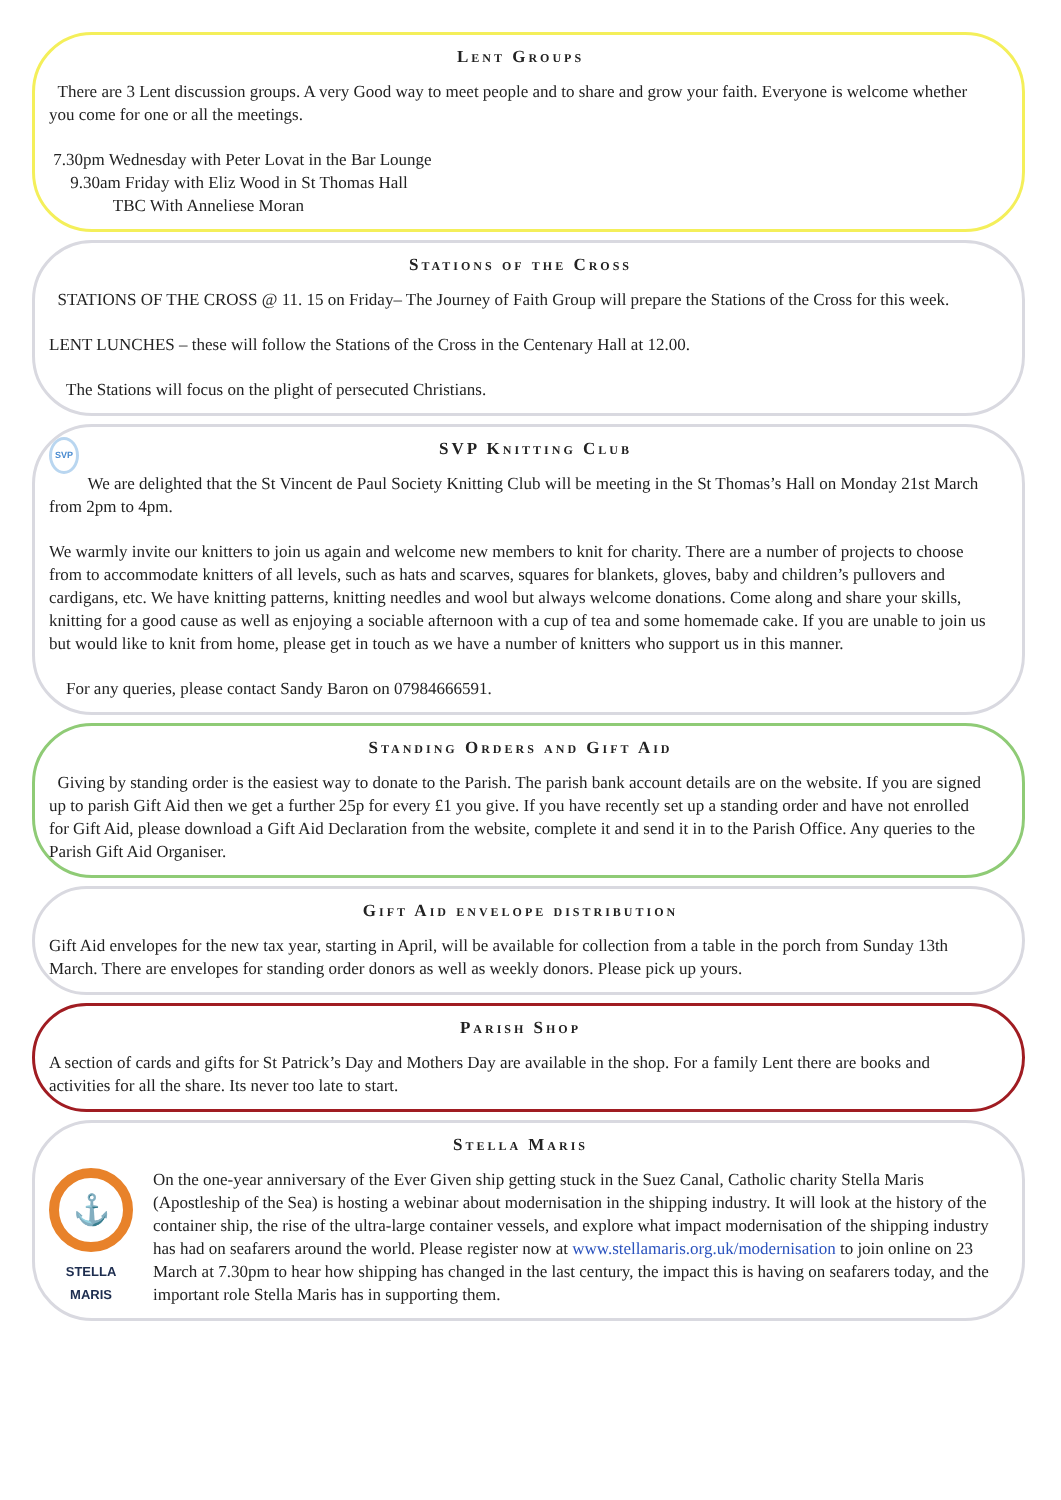Lent Groups
There are 3 Lent discussion groups. A very Good way to meet people and to share and grow your faith. Everyone is welcome whether you come for one or all the meetings.
7.30pm Wednesday with Peter Lovat in the Bar Lounge
9.30am Friday with Eliz Wood in St Thomas Hall
TBC With Anneliese Moran
Stations of the Cross
STATIONS OF THE CROSS @ 11. 15 on Friday– The Journey of Faith Group will prepare the Stations of the Cross for this week.
LENT LUNCHES – these will follow the Stations of the Cross in the Centenary Hall at 12.00.
The Stations will focus on the plight of persecuted Christians.
SVP SVP Knitting Club
We are delighted that the St Vincent de Paul Society Knitting Club will be meeting in the St Thomas’s Hall on Monday 21st March from 2pm to 4pm.
We warmly invite our knitters to join us again and welcome new members to knit for charity. There are a number of projects to choose from to accommodate knitters of all levels, such as hats and scarves, squares for blankets, gloves, baby and children’s pullovers and cardigans, etc. We have knitting patterns, knitting needles and wool but always welcome donations. Come along and share your skills, knitting for a good cause as well as enjoying a sociable afternoon with a cup of tea and some homemade cake. If you are unable to join us but would like to knit from home, please get in touch as we have a number of knitters who support us in this manner.
For any queries, please contact Sandy Baron on 07984666591.
Standing Orders and Gift Aid
Giving by standing order is the easiest way to donate to the Parish. The parish bank account details are on the website. If you are signed up to parish Gift Aid then we get a further 25p for every £1 you give. If you have recently set up a standing order and have not enrolled for Gift Aid, please download a Gift Aid Declaration from the website, complete it and send it in to the Parish Office. Any queries to the Parish Gift Aid Organiser.
Gift Aid envelope distribution
Gift Aid envelopes for the new tax year, starting in April, will be available for collection from a table in the porch from Sunday 13th March. There are envelopes for standing order donors as well as weekly donors. Please pick up yours.
Parish Shop
A section of cards and gifts for St Patrick’s Day and Mothers Day are available in the shop. For a family Lent there are books and activities for all the share. Its never too late to start.
Stella Maris
⚓
STELLA MARIS
On the one-year anniversary of the Ever Given ship getting stuck in the Suez Canal, Catholic charity Stella Maris (Apostleship of the Sea) is hosting a webinar about modernisation in the shipping industry. It will look at the history of the container ship, the rise of the ultra-large container vessels, and explore what impact modernisation of the shipping industry has had on seafarers around the world. Please register now at www.stellamaris.org.uk/modernisation to join online on 23 March at 7.30pm to hear how shipping has changed in the last century, the impact this is having on seafarers today, and the important role Stella Maris has in supporting them.